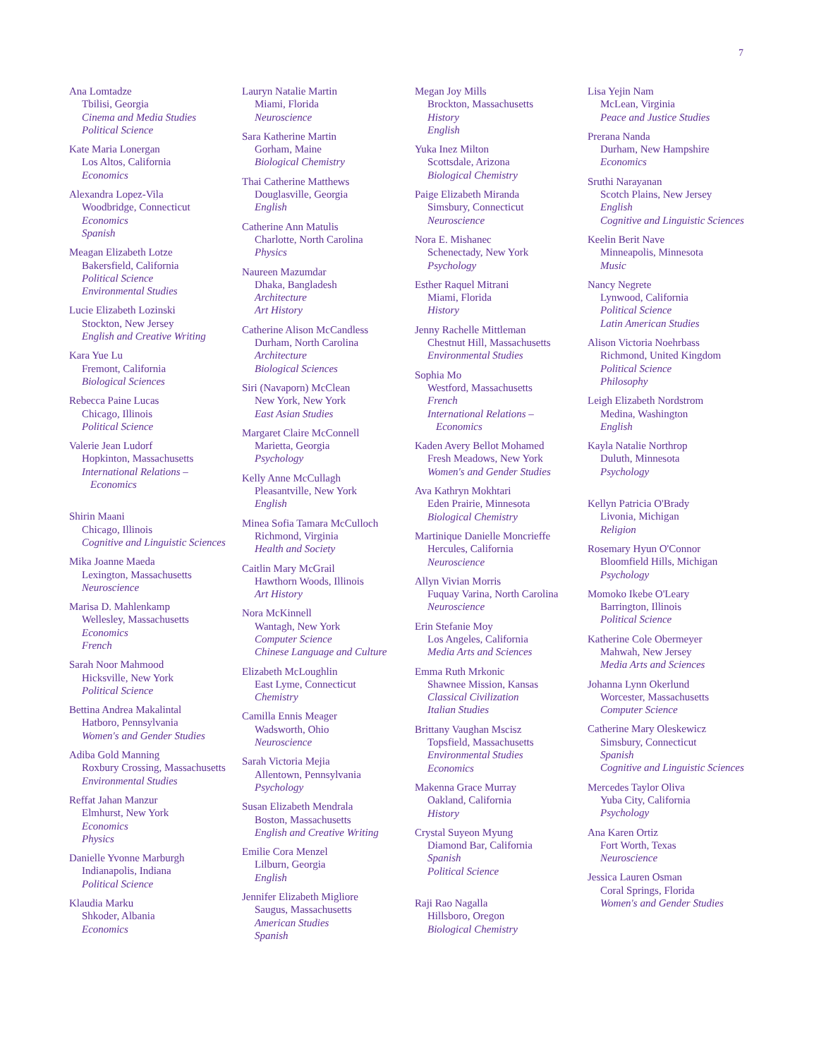7
Ana Lomtadze
Tbilisi, Georgia
Cinema and Media Studies
Political Science
Kate Maria Lonergan
Los Altos, California
Economics
Alexandra Lopez-Vila
Woodbridge, Connecticut
Economics
Spanish
Meagan Elizabeth Lotze
Bakersfield, California
Political Science
Environmental Studies
Lucie Elizabeth Lozinski
Stockton, New Jersey
English and Creative Writing
Kara Yue Lu
Fremont, California
Biological Sciences
Rebecca Paine Lucas
Chicago, Illinois
Political Science
Valerie Jean Ludorf
Hopkinton, Massachusetts
International Relations –
Economics
Shirin Maani
Chicago, Illinois
Cognitive and Linguistic Sciences
Mika Joanne Maeda
Lexington, Massachusetts
Neuroscience
Marisa D. Mahlenkamp
Wellesley, Massachusetts
Economics
French
Sarah Noor Mahmood
Hicksville, New York
Political Science
Bettina Andrea Makalintal
Hatboro, Pennsylvania
Women's and Gender Studies
Adiba Gold Manning
Roxbury Crossing, Massachusetts
Environmental Studies
Reffat Jahan Manzur
Elmhurst, New York
Economics
Physics
Danielle Yvonne Marburgh
Indianapolis, Indiana
Political Science
Klaudia Marku
Shkoder, Albania
Economics
Lauryn Natalie Martin
Miami, Florida
Neuroscience
Sara Katherine Martin
Gorham, Maine
Biological Chemistry
Thai Catherine Matthews
Douglasville, Georgia
English
Catherine Ann Matulis
Charlotte, North Carolina
Physics
Naureen Mazumdar
Dhaka, Bangladesh
Architecture
Art History
Catherine Alison McCandless
Durham, North Carolina
Architecture
Biological Sciences
Siri (Navaporn) McClean
New York, New York
East Asian Studies
Margaret Claire McConnell
Marietta, Georgia
Psychology
Kelly Anne McCullagh
Pleasantville, New York
English
Minea Sofia Tamara McCulloch
Richmond, Virginia
Health and Society
Caitlin Mary McGrail
Hawthorn Woods, Illinois
Art History
Nora McKinnell
Wantagh, New York
Computer Science
Chinese Language and Culture
Elizabeth McLoughlin
East Lyme, Connecticut
Chemistry
Camilla Ennis Meager
Wadsworth, Ohio
Neuroscience
Sarah Victoria Mejia
Allentown, Pennsylvania
Psychology
Susan Elizabeth Mendrala
Boston, Massachusetts
English and Creative Writing
Emilie Cora Menzel
Lilburn, Georgia
English
Jennifer Elizabeth Migliore
Saugus, Massachusetts
American Studies
Spanish
Megan Joy Mills
Brockton, Massachusetts
History
English
Yuka Inez Milton
Scottsdale, Arizona
Biological Chemistry
Paige Elizabeth Miranda
Simsbury, Connecticut
Neuroscience
Nora E. Mishanec
Schenectady, New York
Psychology
Esther Raquel Mitrani
Miami, Florida
History
Jenny Rachelle Mittleman
Chestnut Hill, Massachusetts
Environmental Studies
Sophia Mo
Westford, Massachusetts
French
International Relations –
Economics
Kaden Avery Bellot Mohamed
Fresh Meadows, New York
Women's and Gender Studies
Ava Kathryn Mokhtari
Eden Prairie, Minnesota
Biological Chemistry
Martinique Danielle Moncrieffe
Hercules, California
Neuroscience
Allyn Vivian Morris
Fuquay Varina, North Carolina
Neuroscience
Erin Stefanie Moy
Los Angeles, California
Media Arts and Sciences
Emma Ruth Mrkonic
Shawnee Mission, Kansas
Classical Civilization
Italian Studies
Brittany Vaughan Mscisz
Topsfield, Massachusetts
Environmental Studies
Economics
Makenna Grace Murray
Oakland, California
History
Crystal Suyeon Myung
Diamond Bar, California
Spanish
Political Science
Raji Rao Nagalla
Hillsboro, Oregon
Biological Chemistry
Lisa Yejin Nam
McLean, Virginia
Peace and Justice Studies
Prerana Nanda
Durham, New Hampshire
Economics
Sruthi Narayanan
Scotch Plains, New Jersey
English
Cognitive and Linguistic Sciences
Keelin Berit Nave
Minneapolis, Minnesota
Music
Nancy Negrete
Lynwood, California
Political Science
Latin American Studies
Alison Victoria Noehrbass
Richmond, United Kingdom
Political Science
Philosophy
Leigh Elizabeth Nordstrom
Medina, Washington
English
Kayla Natalie Northrop
Duluth, Minnesota
Psychology
Kellyn Patricia O'Brady
Livonia, Michigan
Religion
Rosemary Hyun O'Connor
Bloomfield Hills, Michigan
Psychology
Momoko Ikebe O'Leary
Barrington, Illinois
Political Science
Katherine Cole Obermeyer
Mahwah, New Jersey
Media Arts and Sciences
Johanna Lynn Okerlund
Worcester, Massachusetts
Computer Science
Catherine Mary Oleskewicz
Simsbury, Connecticut
Spanish
Cognitive and Linguistic Sciences
Mercedes Taylor Oliva
Yuba City, California
Psychology
Ana Karen Ortiz
Fort Worth, Texas
Neuroscience
Jessica Lauren Osman
Coral Springs, Florida
Women's and Gender Studies